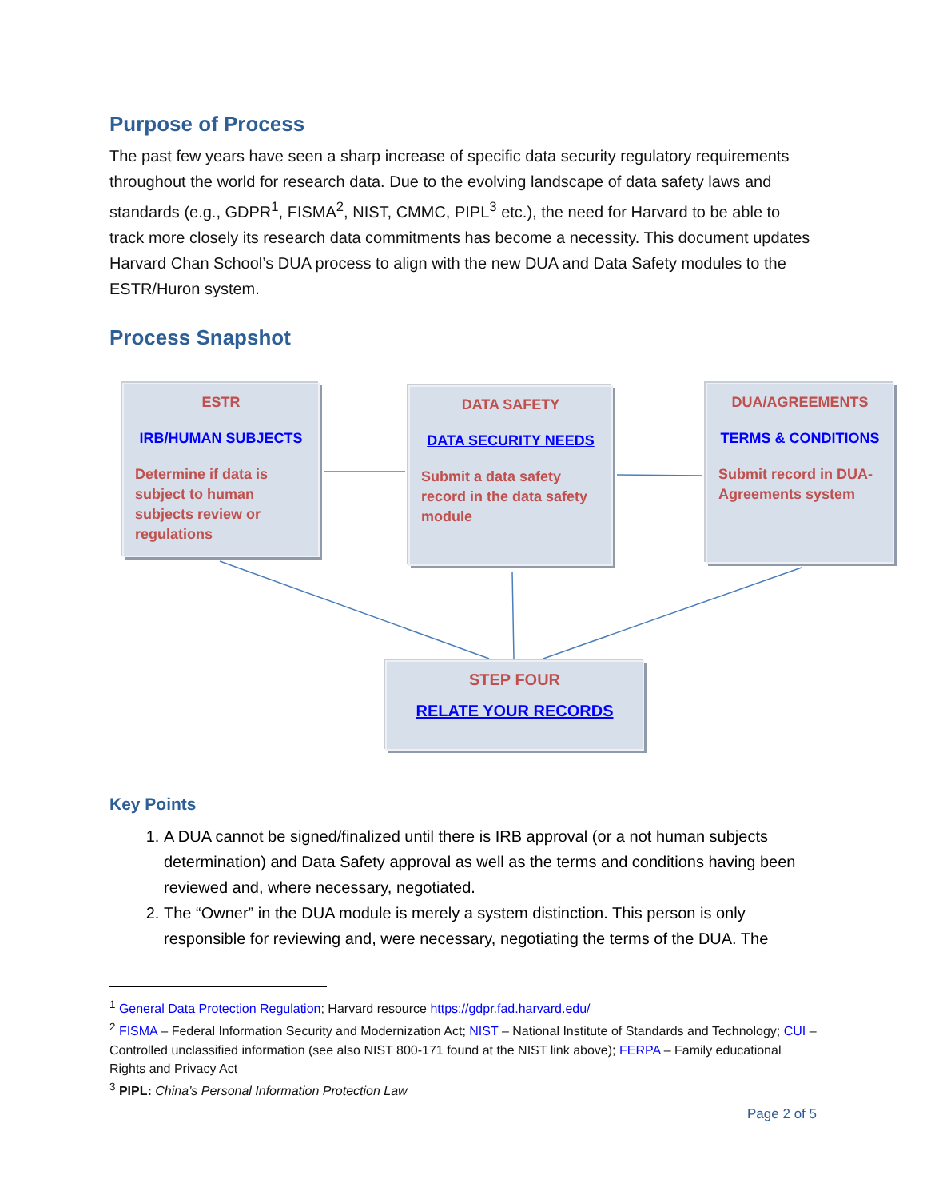Purpose of Process
The past few years have seen a sharp increase of specific data security regulatory requirements throughout the world for research data. Due to the evolving landscape of data safety laws and standards (e.g., GDPR<sup>1</sup>, FISMA<sup>2</sup>, NIST, CMMC, PIPL<sup>3</sup> etc.), the need for Harvard to be able to track more closely its research data commitments has become a necessity. This document updates Harvard Chan School’s DUA process to align with the new DUA and Data Safety modules to the ESTR/Huron system.
Process Snapshot
ESTR
IRB/HUMAN SUBJECTS
Determine if data is subject to human subjects review or regulations
DATA SAFETY
DATA SECURITY NEEDS
Submit a data safety record in the data safety module
DUA/AGREEMENTS
TERMS & CONDITIONS
Submit record in DUA-Agreements system
STEP FOUR
RELATE YOUR RECORDS
Key Points
1. A DUA cannot be signed/finalized until there is IRB approval (or a not human subjects determination) and Data Safety approval as well as the terms and conditions having been reviewed and, where necessary, negotiated.
2. The “Owner” in the DUA module is merely a system distinction. This person is only responsible for reviewing and, were necessary, negotiating the terms of the DUA. The
<sup>1</sup> General Data Protection Regulation; Harvard resource https://gdpr.fad.harvard.edu/
<sup>2</sup> FISMA – Federal Information Security and Modernization Act; NIST – National Institute of Standards and Technology; CUI – Controlled unclassified information (see also NIST 800-171 found at the NIST link above); FERPA – Family educational Rights and Privacy Act
<sup>3</sup> PIPL: China’s Personal Information Protection Law
Page 2 of 5